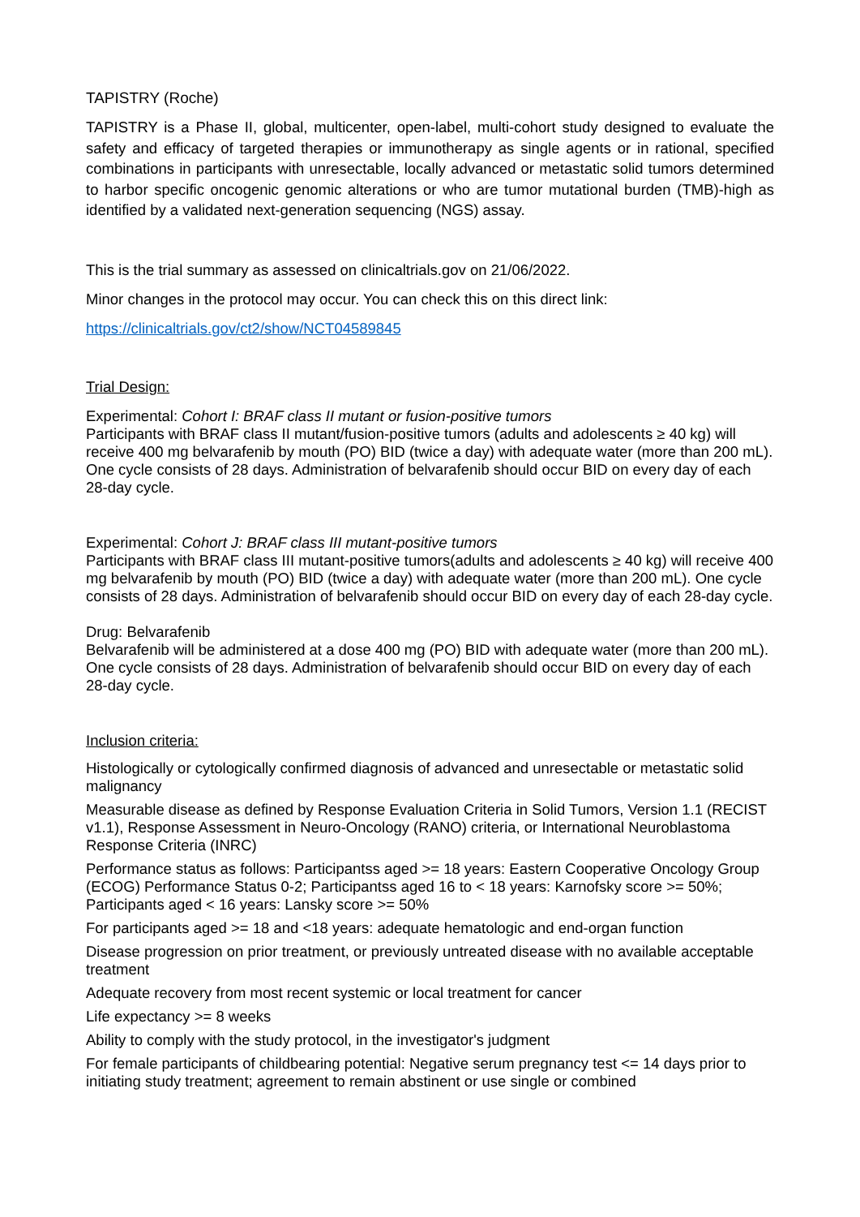TAPISTRY (Roche)
TAPISTRY is a Phase II, global, multicenter, open-label, multi-cohort study designed to evaluate the safety and efficacy of targeted therapies or immunotherapy as single agents or in rational, specified combinations in participants with unresectable, locally advanced or metastatic solid tumors determined to harbor specific oncogenic genomic alterations or who are tumor mutational burden (TMB)-high as identified by a validated next-generation sequencing (NGS) assay.
This is the trial summary as assessed on clinicaltrials.gov on 21/06/2022.
Minor changes in the protocol may occur. You can check this on this direct link:
https://clinicaltrials.gov/ct2/show/NCT04589845
Trial Design:
Experimental: Cohort I: BRAF class II mutant or fusion-positive tumors
Participants with BRAF class II mutant/fusion-positive tumors (adults and adolescents ≥ 40 kg) will receive 400 mg belvarafenib by mouth (PO) BID (twice a day) with adequate water (more than 200 mL). One cycle consists of 28 days. Administration of belvarafenib should occur BID on every day of each 28-day cycle.
Experimental: Cohort J: BRAF class III mutant-positive tumors
Participants with BRAF class III mutant-positive tumors(adults and adolescents ≥ 40 kg) will receive 400 mg belvarafenib by mouth (PO) BID (twice a day) with adequate water (more than 200 mL). One cycle consists of 28 days. Administration of belvarafenib should occur BID on every day of each 28-day cycle.
Drug: Belvarafenib
Belvarafenib will be administered at a dose 400 mg (PO) BID with adequate water (more than 200 mL). One cycle consists of 28 days. Administration of belvarafenib should occur BID on every day of each 28-day cycle.
Inclusion criteria:
Histologically or cytologically confirmed diagnosis of advanced and unresectable or metastatic solid malignancy
Measurable disease as defined by Response Evaluation Criteria in Solid Tumors, Version 1.1 (RECIST v1.1), Response Assessment in Neuro-Oncology (RANO) criteria, or International Neuroblastoma Response Criteria (INRC)
Performance status as follows: Participantss aged >= 18 years: Eastern Cooperative Oncology Group (ECOG) Performance Status 0-2; Participantss aged 16 to < 18 years: Karnofsky score >= 50%; Participants aged < 16 years: Lansky score >= 50%
For participants aged >= 18 and <18 years: adequate hematologic and end-organ function
Disease progression on prior treatment, or previously untreated disease with no available acceptable treatment
Adequate recovery from most recent systemic or local treatment for cancer
Life expectancy >= 8 weeks
Ability to comply with the study protocol, in the investigator's judgment
For female participants of childbearing potential: Negative serum pregnancy test <= 14 days prior to initiating study treatment; agreement to remain abstinent or use single or combined